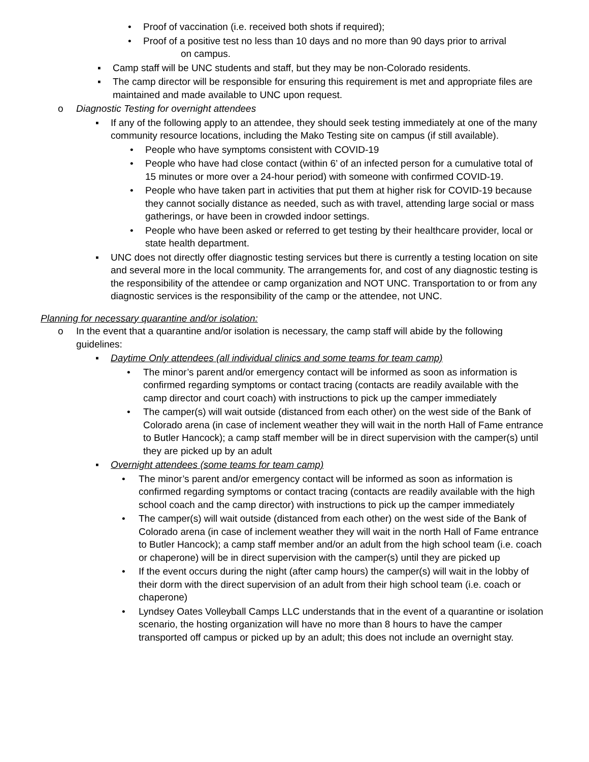• Proof of vaccination (i.e. received both shots if required);
• Proof of a positive test no less than 10 days and no more than 90 days prior to arrival
on campus.
▪ Camp staff will be UNC students and staff, but they may be non-Colorado residents.
▪ The camp director will be responsible for ensuring this requirement is met and appropriate files are maintained and made available to UNC upon request.
o Diagnostic Testing for overnight attendees
▪ If any of the following apply to an attendee, they should seek testing immediately at one of the many community resource locations, including the Mako Testing site on campus (if still available).
• People who have symptoms consistent with COVID-19
• People who have had close contact (within 6’ of an infected person for a cumulative total of 15 minutes or more over a 24-hour period) with someone with confirmed COVID-19.
• People who have taken part in activities that put them at higher risk for COVID-19 because they cannot socially distance as needed, such as with travel, attending large social or mass gatherings, or have been in crowded indoor settings.
• People who have been asked or referred to get testing by their healthcare provider, local or state health department.
▪ UNC does not directly offer diagnostic testing services but there is currently a testing location on site and several more in the local community. The arrangements for, and cost of any diagnostic testing is the responsibility of the attendee or camp organization and NOT UNC. Transportation to or from any diagnostic services is the responsibility of the camp or the attendee, not UNC.
Planning for necessary quarantine and/or isolation:
o In the event that a quarantine and/or isolation is necessary, the camp staff will abide by the following guidelines:
▪ Daytime Only attendees (all individual clinics and some teams for team camp)
• The minor’s parent and/or emergency contact will be informed as soon as information is confirmed regarding symptoms or contact tracing (contacts are readily available with the camp director and court coach) with instructions to pick up the camper immediately
• The camper(s) will wait outside (distanced from each other) on the west side of the Bank of Colorado arena (in case of inclement weather they will wait in the north Hall of Fame entrance to Butler Hancock); a camp staff member will be in direct supervision with the camper(s) until they are picked up by an adult
▪ Overnight attendees (some teams for team camp)
• The minor’s parent and/or emergency contact will be informed as soon as information is confirmed regarding symptoms or contact tracing (contacts are readily available with the high school coach and the camp director) with instructions to pick up the camper immediately
• The camper(s) will wait outside (distanced from each other) on the west side of the Bank of Colorado arena (in case of inclement weather they will wait in the north Hall of Fame entrance to Butler Hancock); a camp staff member and/or an adult from the high school team (i.e. coach or chaperone) will be in direct supervision with the camper(s) until they are picked up
• If the event occurs during the night (after camp hours) the camper(s) will wait in the lobby of their dorm with the direct supervision of an adult from their high school team (i.e. coach or chaperone)
• Lyndsey Oates Volleyball Camps LLC understands that in the event of a quarantine or isolation scenario, the hosting organization will have no more than 8 hours to have the camper transported off campus or picked up by an adult; this does not include an overnight stay.